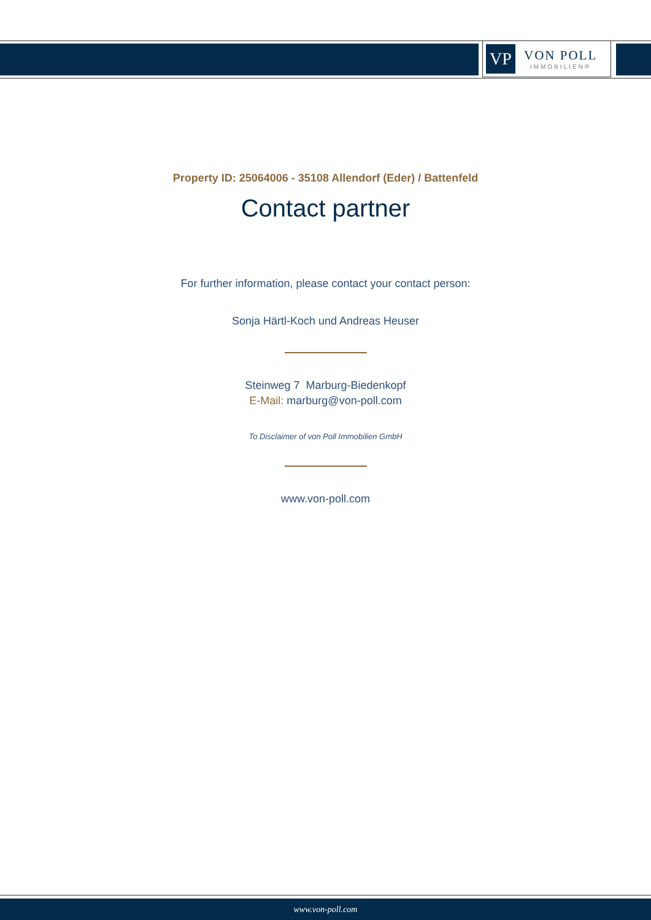VP
VON POLL
IMMOBILIEN®
Property ID: 25064006 - 35108 Allendorf (Eder) / Battenfeld
Contact partner
For further information, please contact your contact person:
Sonja Härtl-Koch und Andreas Heuser
Steinweg 7 Marburg-Biedenkopf
E-Mail: marburg@von-poll.com
To Disclaimer of von Poll Immobilien GmbH
www.von-poll.com
www.von-poll.com